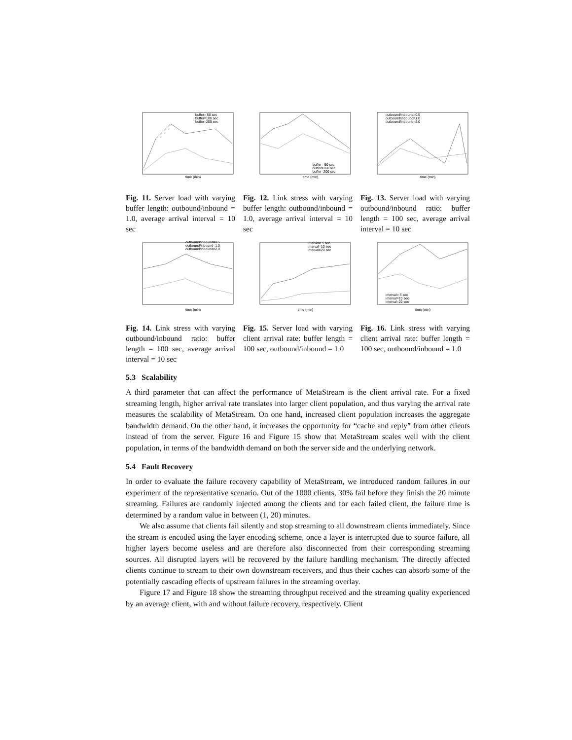time (min)
buffer= 50 sec
buffer=100 sec
buffer=200 sec
Fig. 11. Server load with varying buffer length: outbound/inbound = 1.0, average arrival interval = 10 sec
time (min)
buffer= 50 sec
buffer=100 sec
buffer=200 sec
Fig. 12. Link stress with varying buffer length: outbound/inbound = 1.0, average arrival interval = 10 sec
time (min)
outbound/inbound=0.5
outbound/inbound=1.0
outbound/inbound=2.0
Fig. 13. Server load with varying outbound/inbound ratio: buffer length = 100 sec, average arrival interval = 10 sec
time (min)
outbound/inbound=0.5
outbound/inbound=1.0
outbound/inbound=2.0
Fig. 14. Link stress with varying outbound/inbound ratio: buffer length = 100 sec, average arrival interval = 10 sec
time (min)
interval= 5 sec
interval=10 sec
interval=20 sec
Fig. 15. Server load with varying client arrival rate: buffer length = 100 sec, outbound/inbound = 1.0
time (min)
interval= 5 sec
interval=10 sec
interval=20 sec
Fig. 16. Link stress with varying client arrival rate: buffer length = 100 sec, outbound/inbound = 1.0
5.3 Scalability
A third parameter that can affect the performance of MetaStream is the client arrival rate. For a fixed streaming length, higher arrival rate translates into larger client population, and thus varying the arrival rate measures the scalability of MetaStream. On one hand, increased client population increases the aggregate bandwidth demand. On the other hand, it increases the opportunity for “cache and reply” from other clients instead of from the server. Figure 16 and Figure 15 show that MetaStream scales well with the client population, in terms of the bandwidth demand on both the server side and the underlying network.
5.4 Fault Recovery
In order to evaluate the failure recovery capability of MetaStream, we introduced random failures in our experiment of the representative scenario. Out of the 1000 clients, 30% fail before they finish the 20 minute streaming. Failures are randomly injected among the clients and for each failed client, the failure time is determined by a random value in between (1, 20) minutes.
We also assume that clients fail silently and stop streaming to all downstream clients immediately. Since the stream is encoded using the layer encoding scheme, once a layer is interrupted due to source failure, all higher layers become useless and are therefore also disconnected from their corresponding streaming sources. All disrupted layers will be recovered by the failure handling mechanism. The directly affected clients continue to stream to their own downstream receivers, and thus their caches can absorb some of the potentially cascading effects of upstream failures in the streaming overlay.
Figure 17 and Figure 18 show the streaming throughput received and the streaming quality experienced by an average client, with and without failure recovery, respectively. Client